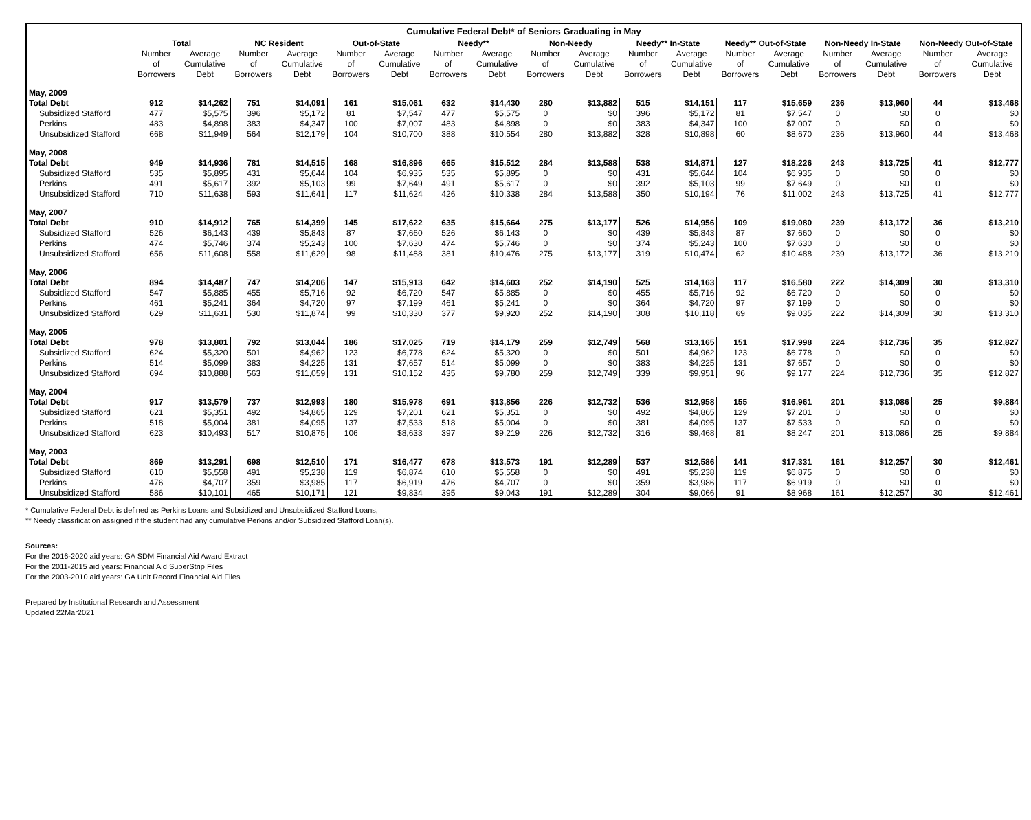| Cumulative Federal Debt* of Seniors Graduating in May | | | | | | | | | | | | | | | | | | |
| | Total | | NC Resident | | Out-of-State | | Needy** | | Non-Needy | | Needy** In-State | | Needy** Out-of-State | | Non-Needy In-State | | Non-Needy Out-of-State | |
| | Number | Average | Number | Average | Number | Average | Number | Average | Number | Average | Number | Average | Number | Average | Number | Average | Number | Average |
| | of | Cumulative | of | Cumulative | of | Cumulative | of | Cumulative | of | Cumulative | of | Cumulative | of | Cumulative | of | Cumulative | of | Cumulative |
| | Borrowers | Debt | Borrowers | Debt | Borrowers | Debt | Borrowers | Debt | Borrowers | Debt | Borrowers | Debt | Borrowers | Debt | Borrowers | Debt | Borrowers | Debt |
| May, 2009 | | | | | | | | | | | | | | | | | | |
| Total Debt | 912 | $14,262 | 751 | $14,091 | 161 | $15,061 | 632 | $14,430 | 280 | $13,882 | 515 | $14,151 | 117 | $15,659 | 236 | $13,960 | 44 | $13,468 |
| Subsidized Stafford | 477 | $5,575 | 396 | $5,172 | 81 | $7,547 | 477 | $5,575 | 0 | $0 | 396 | $5,172 | 81 | $7,547 | 0 | $0 | 0 | $0 |
| Perkins | 483 | $4,898 | 383 | $4,347 | 100 | $7,007 | 483 | $4,898 | 0 | $0 | 383 | $4,347 | 100 | $7,007 | 0 | $0 | 0 | $0 |
| Unsubsidized Stafford | 668 | $11,949 | 564 | $12,179 | 104 | $10,700 | 388 | $10,554 | 280 | $13,882 | 328 | $10,898 | 60 | $8,670 | 236 | $13,960 | 44 | $13,468 |
| May, 2008 | | | | | | | | | | | | | | | | | | |
| Total Debt | 949 | $14,936 | 781 | $14,515 | 168 | $16,896 | 665 | $15,512 | 284 | $13,588 | 538 | $14,871 | 127 | $18,226 | 243 | $13,725 | 41 | $12,777 |
| Subsidized Stafford | 535 | $5,895 | 431 | $5,644 | 104 | $6,935 | 535 | $5,895 | 0 | $0 | 431 | $5,644 | 104 | $6,935 | 0 | $0 | 0 | $0 |
| Perkins | 491 | $5,617 | 392 | $5,103 | 99 | $7,649 | 491 | $5,617 | 0 | $0 | 392 | $5,103 | 99 | $7,649 | 0 | $0 | 0 | $0 |
| Unsubsidized Stafford | 710 | $11,638 | 593 | $11,641 | 117 | $11,624 | 426 | $10,338 | 284 | $13,588 | 350 | $10,194 | 76 | $11,002 | 243 | $13,725 | 41 | $12,777 |
| May, 2007 | | | | | | | | | | | | | | | | | | |
| Total Debt | 910 | $14,912 | 765 | $14,399 | 145 | $17,622 | 635 | $15,664 | 275 | $13,177 | 526 | $14,956 | 109 | $19,080 | 239 | $13,172 | 36 | $13,210 |
| Subsidized Stafford | 526 | $6,143 | 439 | $5,843 | 87 | $7,660 | 526 | $6,143 | 0 | $0 | 439 | $5,843 | 87 | $7,660 | 0 | $0 | 0 | $0 |
| Perkins | 474 | $5,746 | 374 | $5,243 | 100 | $7,630 | 474 | $5,746 | 0 | $0 | 374 | $5,243 | 100 | $7,630 | 0 | $0 | 0 | $0 |
| Unsubsidized Stafford | 656 | $11,608 | 558 | $11,629 | 98 | $11,488 | 381 | $10,476 | 275 | $13,177 | 319 | $10,474 | 62 | $10,488 | 239 | $13,172 | 36 | $13,210 |
| May, 2006 | | | | | | | | | | | | | | | | | | |
| Total Debt | 894 | $14,487 | 747 | $14,206 | 147 | $15,913 | 642 | $14,603 | 252 | $14,190 | 525 | $14,163 | 117 | $16,580 | 222 | $14,309 | 30 | $13,310 |
| Subsidized Stafford | 547 | $5,885 | 455 | $5,716 | 92 | $6,720 | 547 | $5,885 | 0 | $0 | 455 | $5,716 | 92 | $6,720 | 0 | $0 | 0 | $0 |
| Perkins | 461 | $5,241 | 364 | $4,720 | 97 | $7,199 | 461 | $5,241 | 0 | $0 | 364 | $4,720 | 97 | $7,199 | 0 | $0 | 0 | $0 |
| Unsubsidized Stafford | 629 | $11,631 | 530 | $11,874 | 99 | $10,330 | 377 | $9,920 | 252 | $14,190 | 308 | $10,118 | 69 | $9,035 | 222 | $14,309 | 30 | $13,310 |
| May, 2005 | | | | | | | | | | | | | | | | | | |
| Total Debt | 978 | $13,801 | 792 | $13,044 | 186 | $17,025 | 719 | $14,179 | 259 | $12,749 | 568 | $13,165 | 151 | $17,998 | 224 | $12,736 | 35 | $12,827 |
| Subsidized Stafford | 624 | $5,320 | 501 | $4,962 | 123 | $6,778 | 624 | $5,320 | 0 | $0 | 501 | $4,962 | 123 | $6,778 | 0 | $0 | 0 | $0 |
| Perkins | 514 | $5,099 | 383 | $4,225 | 131 | $7,657 | 514 | $5,099 | 0 | $0 | 383 | $4,225 | 131 | $7,657 | 0 | $0 | 0 | $0 |
| Unsubsidized Stafford | 694 | $10,888 | 563 | $11,059 | 131 | $10,152 | 435 | $9,780 | 259 | $12,749 | 339 | $9,951 | 96 | $9,177 | 224 | $12,736 | 35 | $12,827 |
| May, 2004 | | | | | | | | | | | | | | | | | | |
| Total Debt | 917 | $13,579 | 737 | $12,993 | 180 | $15,978 | 691 | $13,856 | 226 | $12,732 | 536 | $12,958 | 155 | $16,961 | 201 | $13,086 | 25 | $9,884 |
| Subsidized Stafford | 621 | $5,351 | 492 | $4,865 | 129 | $7,201 | 621 | $5,351 | 0 | $0 | 492 | $4,865 | 129 | $7,201 | 0 | $0 | 0 | $0 |
| Perkins | 518 | $5,004 | 381 | $4,095 | 137 | $7,533 | 518 | $5,004 | 0 | $0 | 381 | $4,095 | 137 | $7,533 | 0 | $0 | 0 | $0 |
| Unsubsidized Stafford | 623 | $10,493 | 517 | $10,875 | 106 | $8,633 | 397 | $9,219 | 226 | $12,732 | 316 | $9,468 | 81 | $8,247 | 201 | $13,086 | 25 | $9,884 |
| May, 2003 | | | | | | | | | | | | | | | | | | |
| Total Debt | 869 | $13,291 | 698 | $12,510 | 171 | $16,477 | 678 | $13,573 | 191 | $12,289 | 537 | $12,586 | 141 | $17,331 | 161 | $12,257 | 30 | $12,461 |
| Subsidized Stafford | 610 | $5,558 | 491 | $5,238 | 119 | $6,874 | 610 | $5,558 | 0 | $0 | 491 | $5,238 | 119 | $6,875 | 0 | $0 | 0 | $0 |
| Perkins | 476 | $4,707 | 359 | $3,985 | 117 | $6,919 | 476 | $4,707 | 0 | $0 | 359 | $3,986 | 117 | $6,919 | 0 | $0 | 0 | $0 |
| Unsubsidized Stafford | 586 | $10,101 | 465 | $10,171 | 121 | $9,834 | 395 | $9,043 | 191 | $12,289 | 304 | $9,066 | 91 | $8,968 | 161 | $12,257 | 30 | $12,461 |
* Cumulative Federal Debt is defined as Perkins Loans and Subsidized and Unsubsidized Stafford Loans,
** Needy classification assigned if the student had any cumulative Perkins and/or Subsidized Stafford Loan(s).
Sources:
For the 2016-2020 aid years: GA SDM Financial Aid Award Extract
For the 2011-2015 aid years: Financial Aid SuperStrip Files
For the 2003-2010 aid years: GA Unit Record Financial Aid Files
Prepared by Institutional Research and Assessment
Updated 22Mar2021